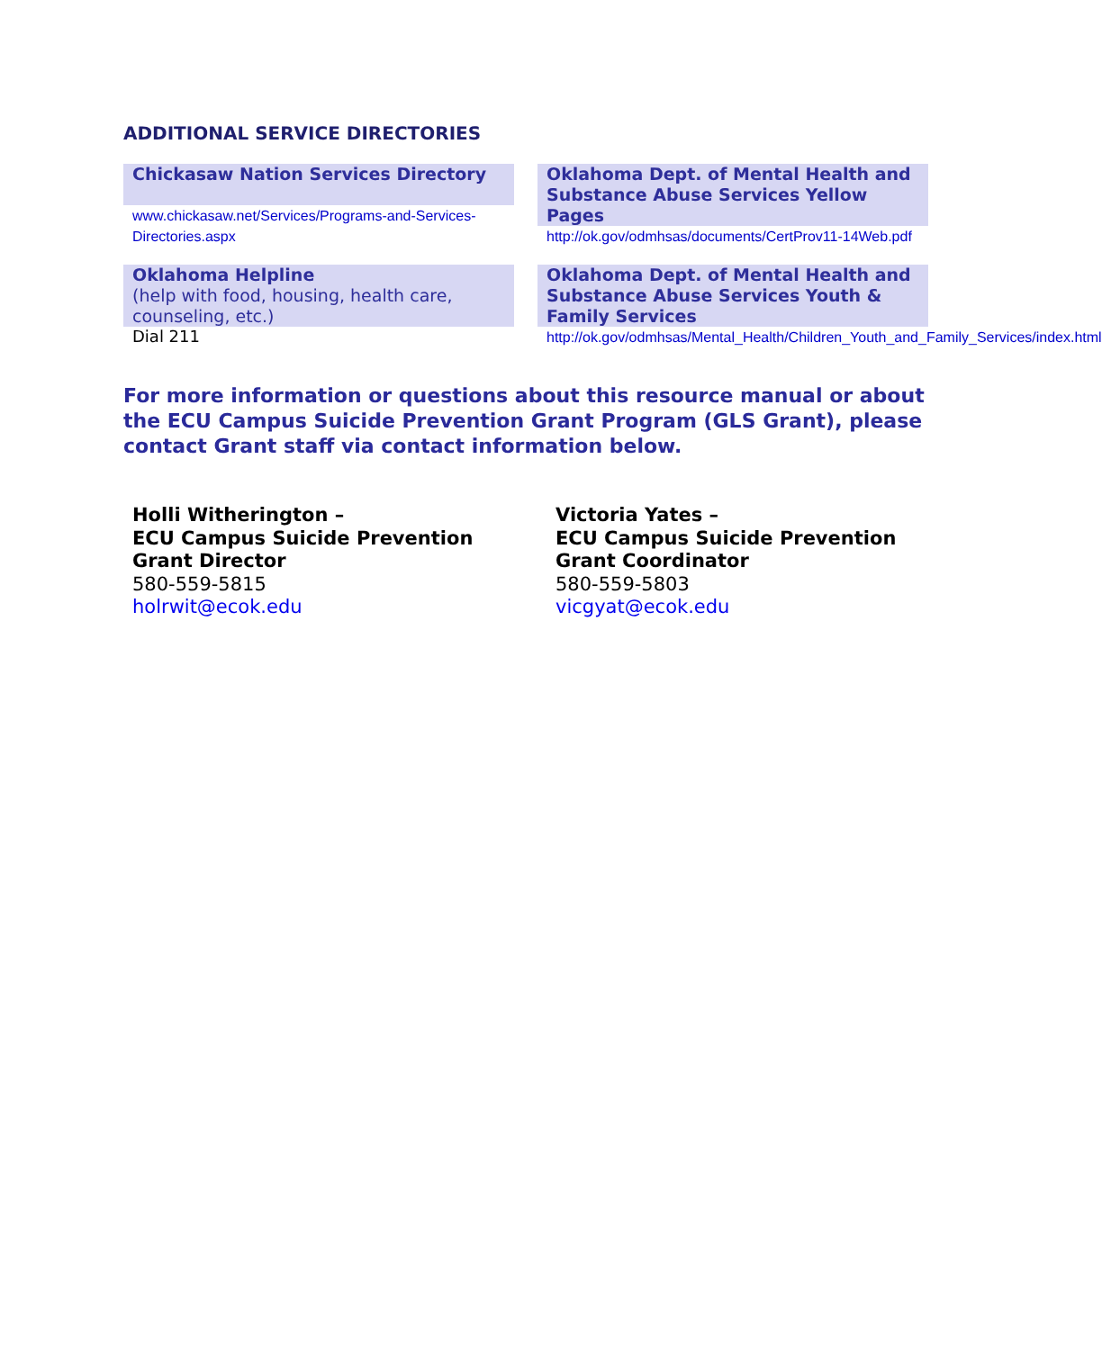ADDITIONAL SERVICE DIRECTORIES
Chickasaw Nation Services Directory
www.chickasaw.net/Services/Programs-and-Services-Directories.aspx
Oklahoma Dept. of Mental Health and Substance Abuse Services Yellow Pages
http://ok.gov/odmhsas/documents/CertProv11-14Web.pdf
Oklahoma Helpline
(help with food, housing, health care, counseling, etc.)
Dial 211
Oklahoma Dept. of Mental Health and Substance Abuse Services Youth & Family Services
http://ok.gov/odmhsas/Mental_Health/Children_Youth_and_Family_Services/index.html
For more information or questions about this resource manual or about the ECU Campus Suicide Prevention Grant Program (GLS Grant), please contact Grant staff via contact information below.
Holli Witherington –
ECU Campus Suicide Prevention Grant Director
580-559-5815
holrwit@ecok.edu
Victoria Yates –
ECU Campus Suicide Prevention Grant Coordinator
580-559-5803
vicgyat@ecok.edu